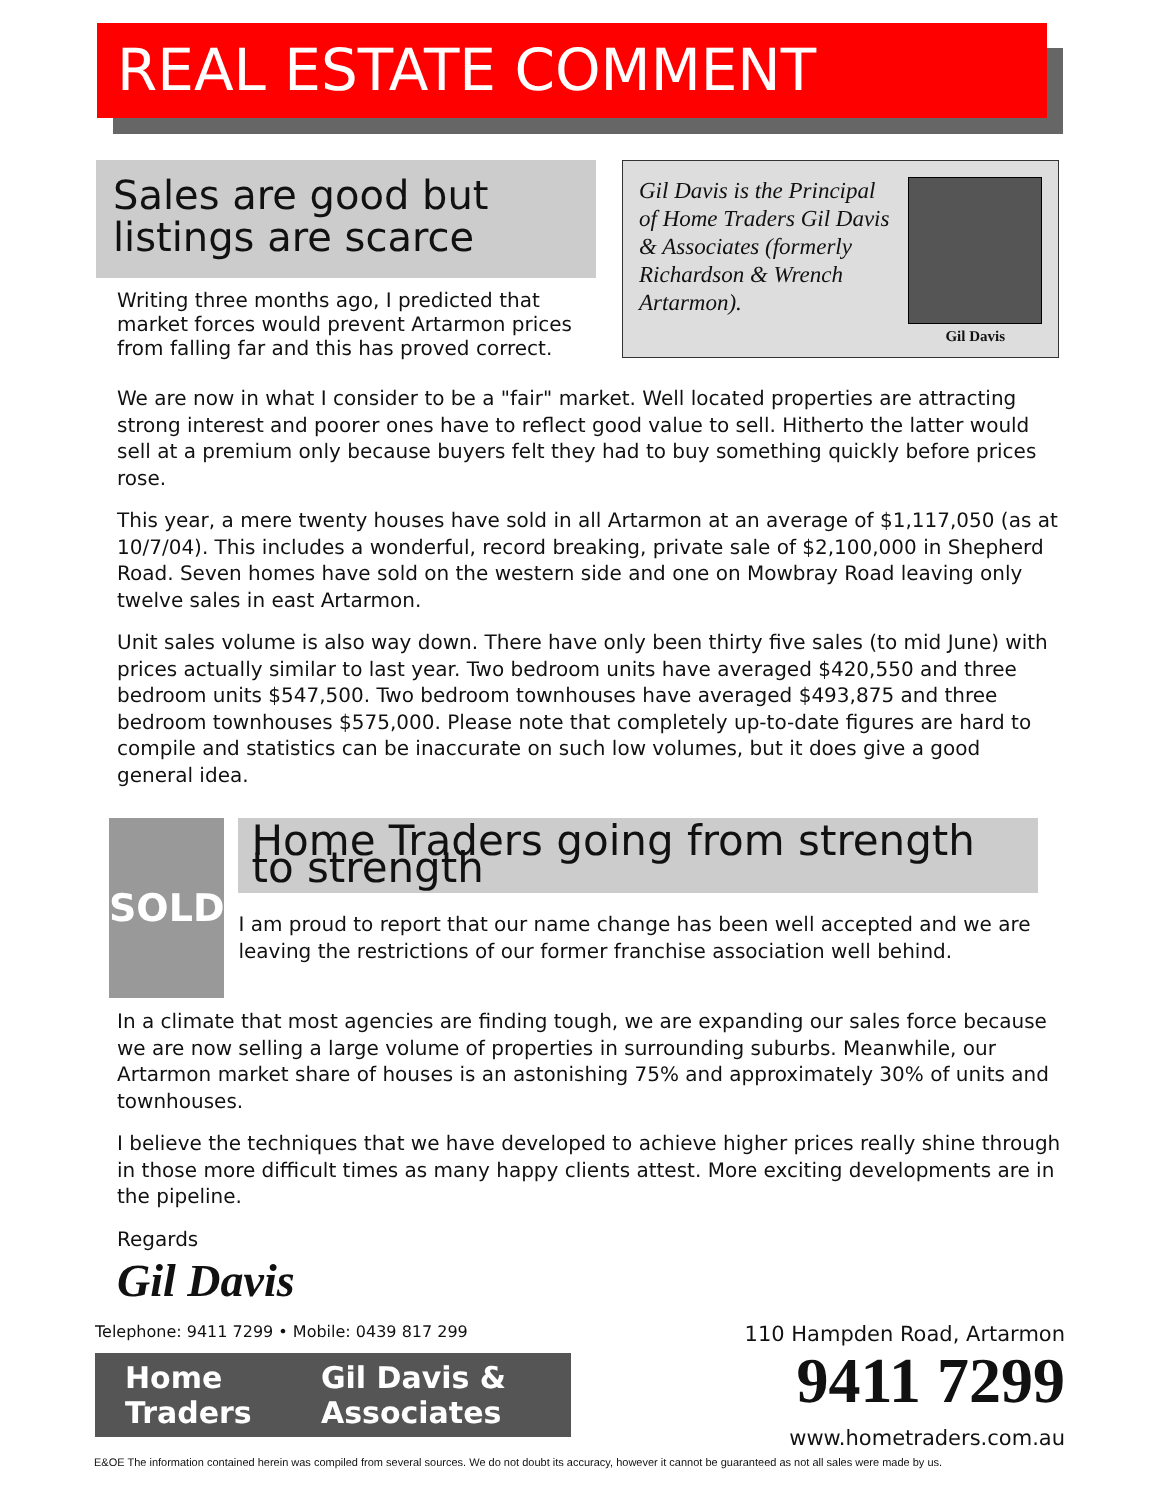REAL ESTATE COMMENT
Sales are good but listings are scarce
Writing three months ago, I predicted that market forces would prevent Artarmon prices from falling far and this has proved correct.
Gil Davis is the Principal of Home Traders Gil Davis & Associates (formerly Richardson & Wrench Artarmon).
Gil Davis
We are now in what I consider to be a "fair" market. Well located properties are attracting strong interest and poorer ones have to reflect good value to sell. Hitherto the latter would sell at a premium only because buyers felt they had to buy something quickly before prices rose.
This year, a mere twenty houses have sold in all Artarmon at an average of $1,117,050 (as at 10/7/04). This includes a wonderful, record breaking, private sale of $2,100,000 in Shepherd Road. Seven homes have sold on the western side and one on Mowbray Road leaving only twelve sales in east Artarmon.
Unit sales volume is also way down. There have only been thirty five sales (to mid June) with prices actually similar to last year. Two bedroom units have averaged $420,550 and three bedroom units $547,500. Two bedroom townhouses have averaged $493,875 and three bedroom townhouses $575,000. Please note that completely up-to-date figures are hard to compile and statistics can be inaccurate on such low volumes, but it does give a good general idea.
SOLD
Home Traders going from strength to strength
I am proud to report that our name change has been well accepted and we are leaving the restrictions of our former franchise association well behind.
In a climate that most agencies are finding tough, we are expanding our sales force because we are now selling a large volume of properties in surrounding suburbs. Meanwhile, our Artarmon market share of houses is an astonishing 75% and approximately 30% of units and townhouses.
I believe the techniques that we have developed to achieve higher prices really shine through in those more difficult times as many happy clients attest. More exciting developments are in the pipeline.
Regards
Gil Davis
Telephone: 9411 7299 • Mobile: 0439 817 299
Home Traders Gil Davis & Associates
110 Hampden Road, Artarmon
9411 7299
www.hometraders.com.au
E&OE The information contained herein was compiled from several sources. We do not doubt its accuracy, however it cannot be guaranteed as not all sales were made by us.